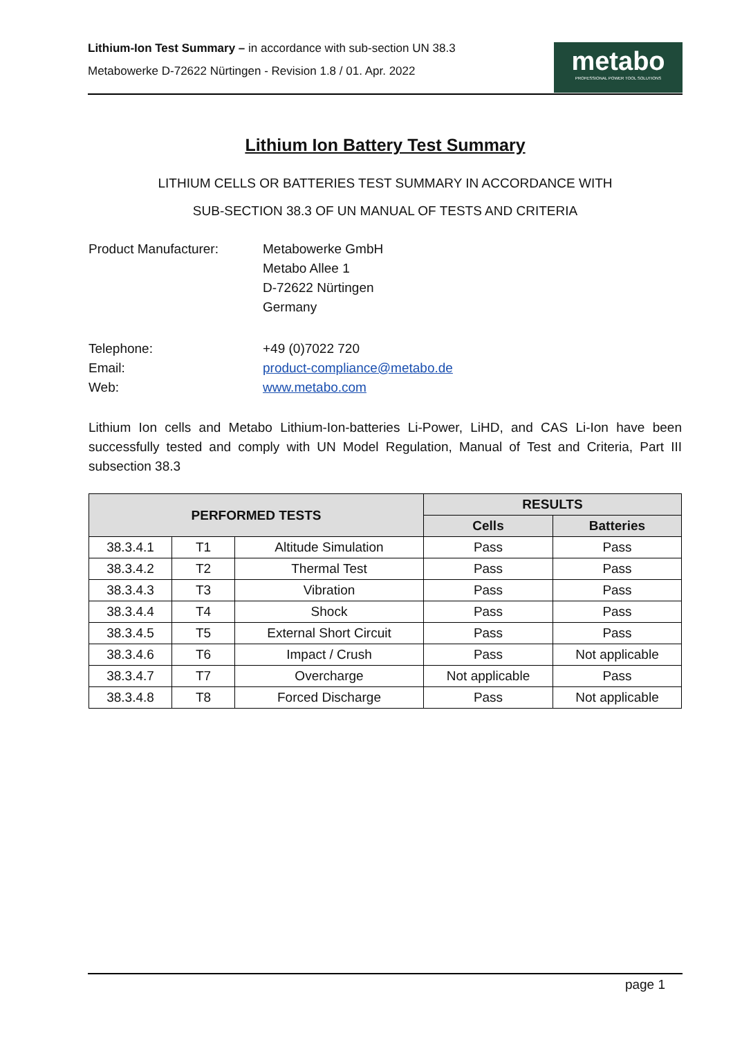Lithium-Ion Test Summary – in accordance with sub-section UN 38.3
Metabowerke D-72622 Nürtingen - Revision 1.8 / 01. Apr. 2022
metabo
PROFESSIONAL POWER TOOL SOLUTIONS
Lithium Ion Battery Test Summary
LITHIUM CELLS OR BATTERIES TEST SUMMARY IN ACCORDANCE WITH
SUB-SECTION 38.3 OF UN MANUAL OF TESTS AND CRITERIA
Product Manufacturer: Metabowerke GmbH
Metabo Allee 1
D-72622 Nürtingen
Germany
Telephone: +49 (0)7022 720
Email: product-compliance@metabo.de
Web: www.metabo.com
Lithium Ion cells and Metabo Lithium-Ion-batteries Li-Power, LiHD, and CAS Li-Ion have been successfully tested and comply with UN Model Regulation, Manual of Test and Criteria, Part III subsection 38.3
| PERFORMED TESTS | | | RESULTS | |
| --- | --- | --- | --- | --- |
| | | | Cells | Batteries |
| 38.3.4.1 | T1 | Altitude Simulation | Pass | Pass |
| 38.3.4.2 | T2 | Thermal Test | Pass | Pass |
| 38.3.4.3 | T3 | Vibration | Pass | Pass |
| 38.3.4.4 | T4 | Shock | Pass | Pass |
| 38.3.4.5 | T5 | External Short Circuit | Pass | Pass |
| 38.3.4.6 | T6 | Impact / Crush | Pass | Not applicable |
| 38.3.4.7 | T7 | Overcharge | Not applicable | Pass |
| 38.3.4.8 | T8 | Forced Discharge | Pass | Not applicable |
page 1